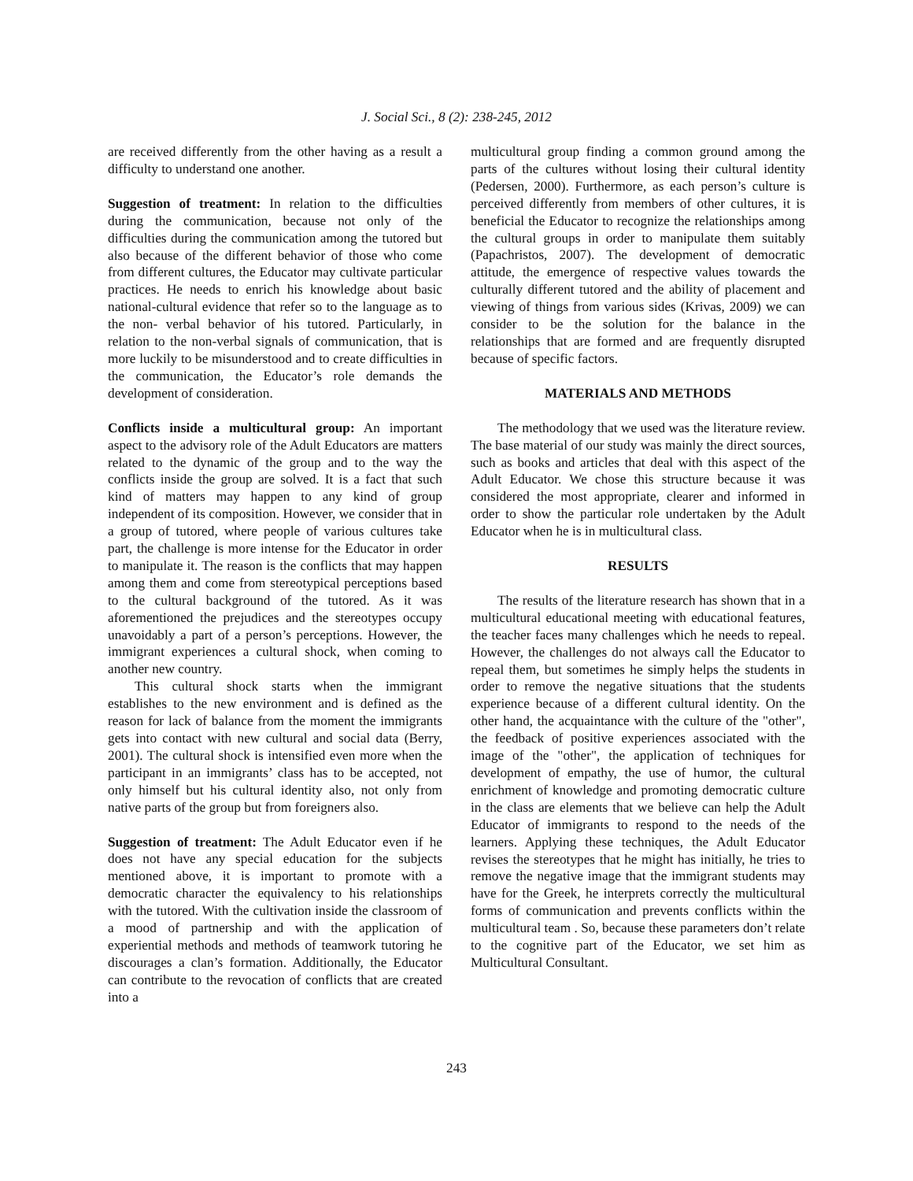J. Social Sci., 8 (2): 238-245, 2012
are received differently from the other having as a result a difficulty to understand one another.
Suggestion of treatment: In relation to the difficulties during the communication, because not only of the difficulties during the communication among the tutored but also because of the different behavior of those who come from different cultures, the Educator may cultivate particular practices. He needs to enrich his knowledge about basic national-cultural evidence that refer so to the language as to the non- verbal behavior of his tutored. Particularly, in relation to the non-verbal signals of communication, that is more luckily to be misunderstood and to create difficulties in the communication, the Educator’s role demands the development of consideration.
Conflicts inside a multicultural group: An important aspect to the advisory role of the Adult Educators are matters related to the dynamic of the group and to the way the conflicts inside the group are solved. It is a fact that such kind of matters may happen to any kind of group independent of its composition. However, we consider that in a group of tutored, where people of various cultures take part, the challenge is more intense for the Educator in order to manipulate it. The reason is the conflicts that may happen among them and come from stereotypical perceptions based to the cultural background of the tutored. As it was aforementioned the prejudices and the stereotypes occupy unavoidably a part of a person’s perceptions. However, the immigrant experiences a cultural shock, when coming to another new country.
This cultural shock starts when the immigrant establishes to the new environment and is defined as the reason for lack of balance from the moment the immigrants gets into contact with new cultural and social data (Berry, 2001). The cultural shock is intensified even more when the participant in an immigrants’ class has to be accepted, not only himself but his cultural identity also, not only from native parts of the group but from foreigners also.
Suggestion of treatment: The Adult Educator even if he does not have any special education for the subjects mentioned above, it is important to promote with a democratic character the equivalency to his relationships with the tutored. With the cultivation inside the classroom of a mood of partnership and with the application of experiential methods and methods of teamwork tutoring he discourages a clan’s formation. Additionally, the Educator can contribute to the revocation of conflicts that are created into a
multicultural group finding a common ground among the parts of the cultures without losing their cultural identity (Pedersen, 2000). Furthermore, as each person’s culture is perceived differently from members of other cultures, it is beneficial the Educator to recognize the relationships among the cultural groups in order to manipulate them suitably (Papachristos, 2007). The development of democratic attitude, the emergence of respective values towards the culturally different tutored and the ability of placement and viewing of things from various sides (Krivas, 2009) we can consider to be the solution for the balance in the relationships that are formed and are frequently disrupted because of specific factors.
MATERIALS AND METHODS
The methodology that we used was the literature review. The base material of our study was mainly the direct sources, such as books and articles that deal with this aspect of the Adult Educator. We chose this structure because it was considered the most appropriate, clearer and informed in order to show the particular role undertaken by the Adult Educator when he is in multicultural class.
RESULTS
The results of the literature research has shown that in a multicultural educational meeting with educational features, the teacher faces many challenges which he needs to repeal. However, the challenges do not always call the Educator to repeal them, but sometimes he simply helps the students in order to remove the negative situations that the students experience because of a different cultural identity. On the other hand, the acquaintance with the culture of the "other", the feedback of positive experiences associated with the image of the "other", the application of techniques for development of empathy, the use of humor, the cultural enrichment of knowledge and promoting democratic culture in the class are elements that we believe can help the Adult Educator of immigrants to respond to the needs of the learners. Applying these techniques, the Adult Educator revises the stereotypes that he might has initially, he tries to remove the negative image that the immigrant students may have for the Greek, he interprets correctly the multicultural forms of communication and prevents conflicts within the multicultural team . So, because these parameters don’t relate to the cognitive part of the Educator, we set him as Multicultural Consultant.
243